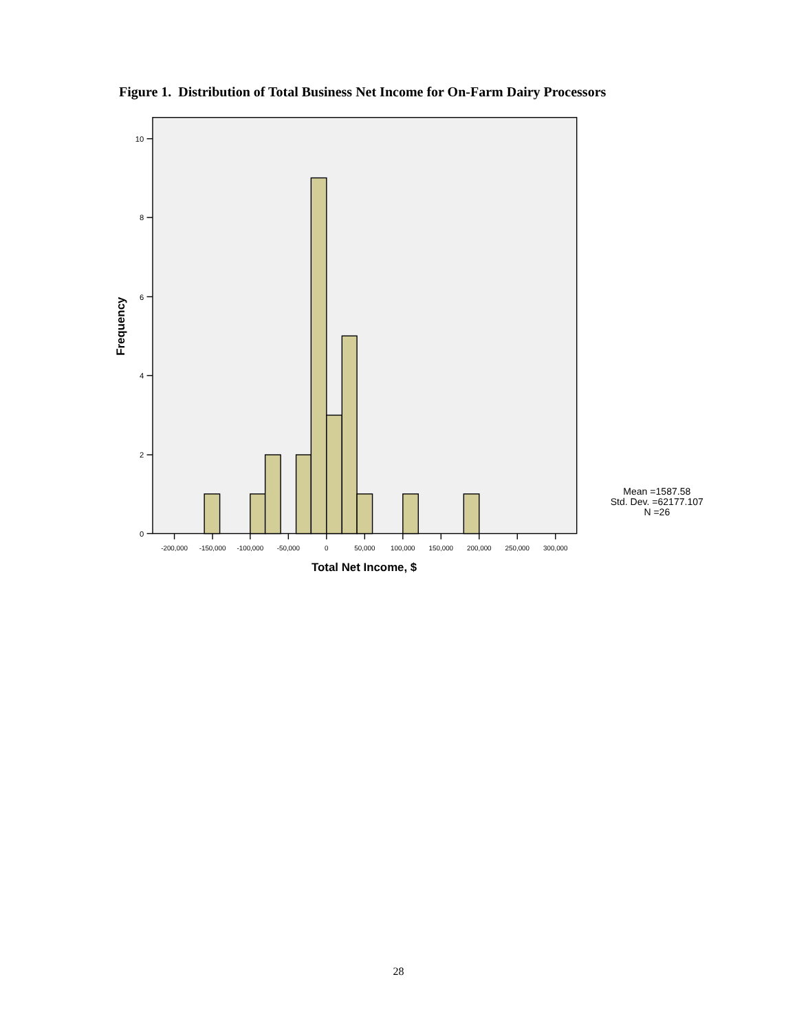Figure 1. Distribution of Total Business Net Income for On-Farm Dairy Processors
10
8
6
4
2
0
-200,000
-150,000
-100,000
-50,000
0
50,000
100,000
150,000
200,000
250,000
300,000
Total Net Income, $
Frequency
Mean =1587.58
Std. Dev. =62177.107
N =26
28